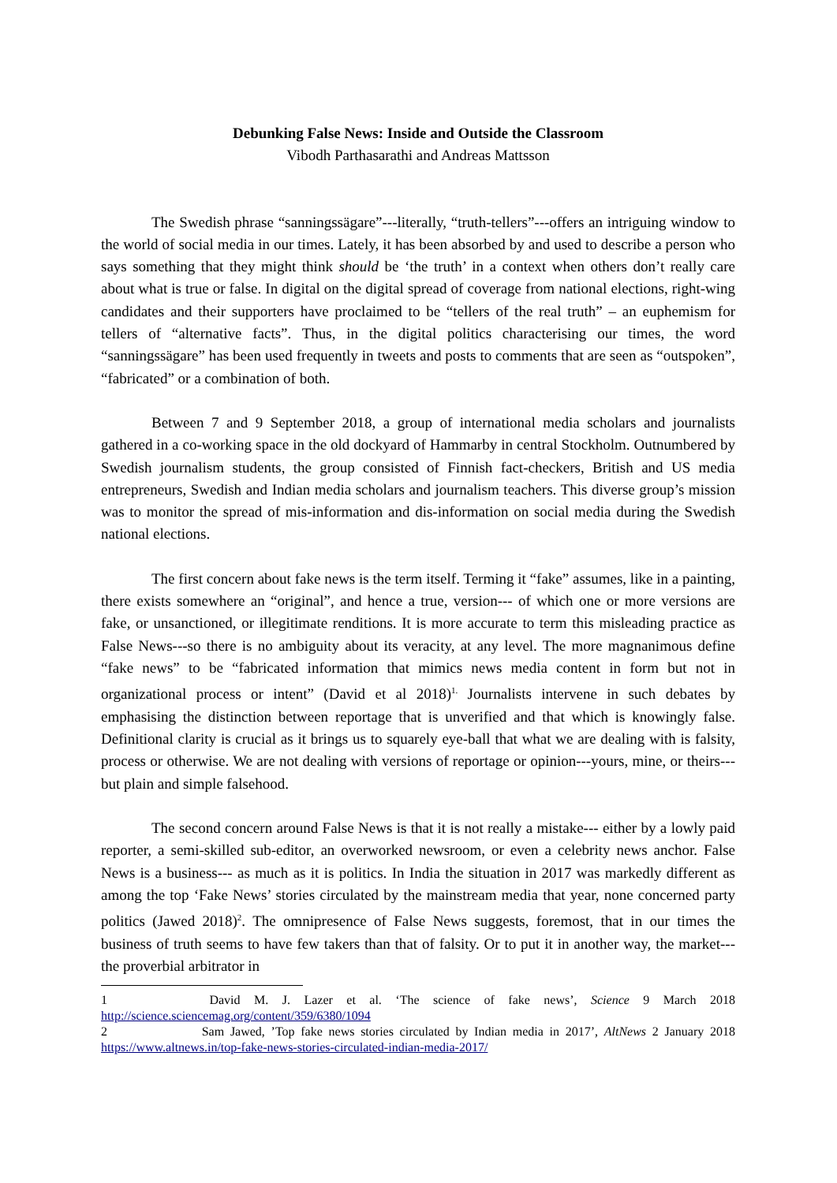Debunking False News: Inside and Outside the Classroom
Vibodh Parthasarathi and Andreas Mattsson
The Swedish phrase “sanningssägare”---literally, “truth-tellers”---offers an intriguing window to the world of social media in our times. Lately, it has been absorbed by and used to describe a person who says something that they might think should be ‘the truth’ in a context when others don’t really care about what is true or false. In digital on the digital spread of coverage from national elections, right-wing candidates and their supporters have proclaimed to be “tellers of the real truth” – an euphemism for tellers of “alternative facts”. Thus, in the digital politics characterising our times, the word “sanningssägare” has been used frequently in tweets and posts to comments that are seen as “outspoken”, “fabricated” or a combination of both.
Between 7 and 9 September 2018, a group of international media scholars and journalists gathered in a co-working space in the old dockyard of Hammarby in central Stockholm. Outnumbered by Swedish journalism students, the group consisted of Finnish fact-checkers, British and US media entrepreneurs, Swedish and Indian media scholars and journalism teachers. This diverse group’s mission was to monitor the spread of mis-information and dis-information on social media during the Swedish national elections.
The first concern about fake news is the term itself. Terming it “fake” assumes, like in a painting, there exists somewhere an “original”, and hence a true, version--- of which one or more versions are fake, or unsanctioned, or illegitimate renditions. It is more accurate to term this misleading practice as False News---so there is no ambiguity about its veracity, at any level. The more magnanimous define “fake news” to be “fabricated information that mimics news media content in form but not in organizational process or intent” (David et al 2018)<sup>1.</sup> Journalists intervene in such debates by emphasising the distinction between reportage that is unverified and that which is knowingly false. Definitional clarity is crucial as it brings us to squarely eye-ball that what we are dealing with is falsity, process or otherwise. We are not dealing with versions of reportage or opinion---yours, mine, or theirs---but plain and simple falsehood.
The second concern around False News is that it is not really a mistake--- either by a lowly paid reporter, a semi-skilled sub-editor, an overworked newsroom, or even a celebrity news anchor. False News is a business--- as much as it is politics. In India the situation in 2017 was markedly different as among the top ‘Fake News’ stories circulated by the mainstream media that year, none concerned party politics (Jawed 2018)<sup>2</sup>. The omnipresence of False News suggests, foremost, that in our times the business of truth seems to have few takers than that of falsity. Or to put it in another way, the market---the proverbial arbitrator in
1 David M. J. Lazer et al. ‘The science of fake news’, Science 9 March 2018 http://science.sciencemag.org/content/359/6380/1094
2 Sam Jawed, ’Top fake news stories circulated by Indian media in 2017’, AltNews 2 January 2018 https://www.altnews.in/top-fake-news-stories-circulated-indian-media-2017/